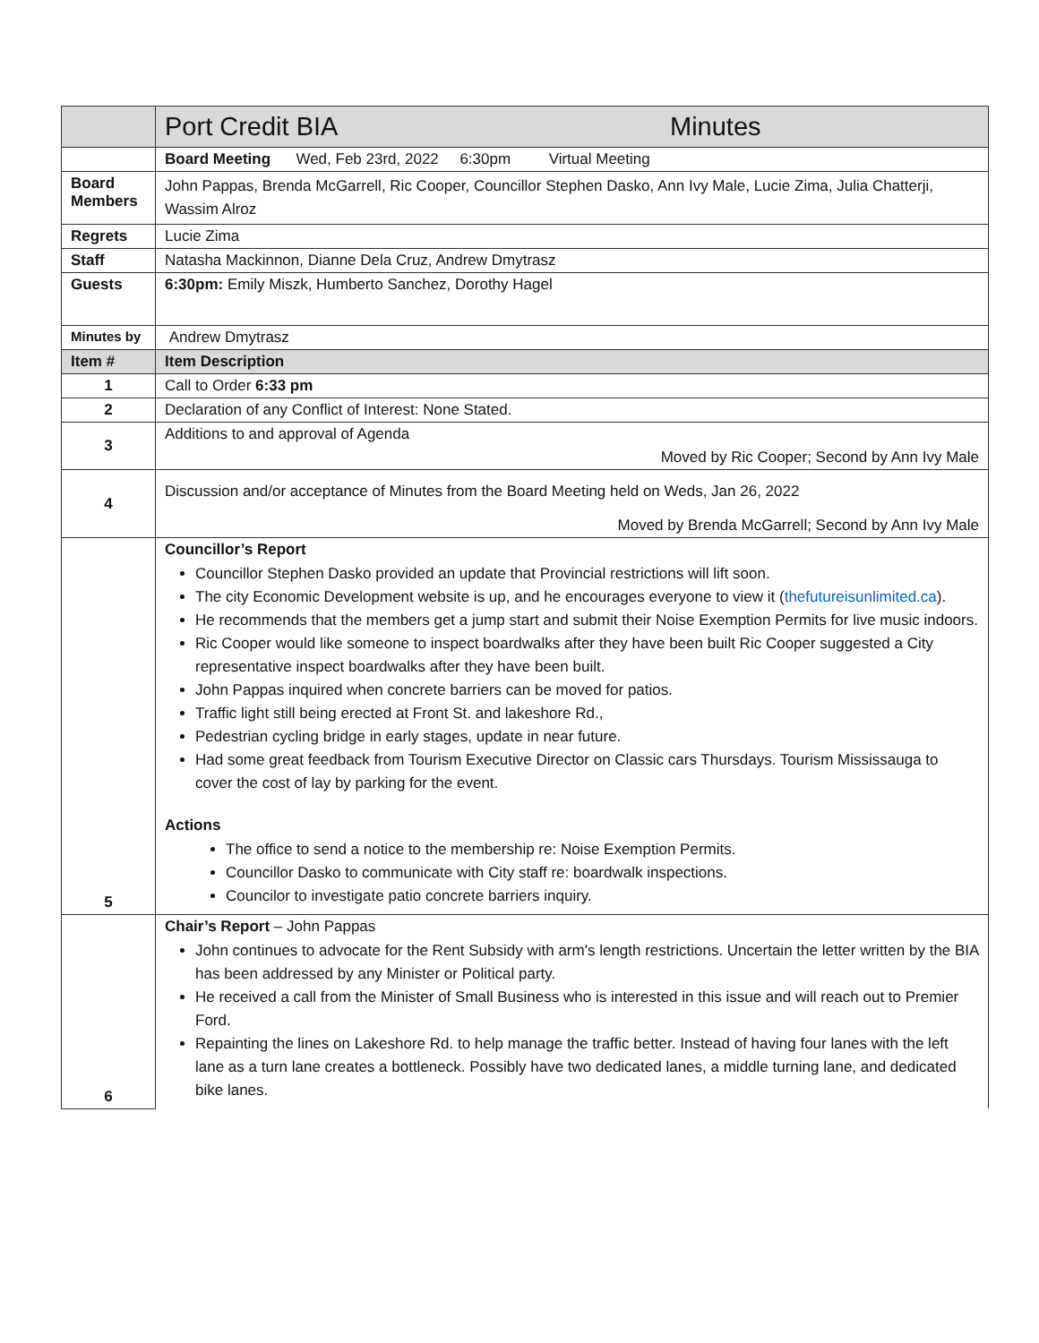| | Port Credit BIA Minutes |
| | Board Meeting Wed, Feb 23rd, 2022 6:30pm Virtual Meeting |
| Board Members | John Pappas, Brenda McGarrell, Ric Cooper, Councillor Stephen Dasko, Ann Ivy Male, Lucie Zima, Julia Chatterji, Wassim Alroz |
| Regrets | Lucie Zima |
| Staff | Natasha Mackinnon, Dianne Dela Cruz, Andrew Dmytrasz |
| Guests | 6:30pm: Emily Miszk, Humberto Sanchez, Dorothy Hagel |
| Minutes by | Andrew Dmytrasz |
| Item # | Item Description |
| 1 | Call to Order 6:33 pm |
| 2 | Declaration of any Conflict of Interest: None Stated. |
| 3 | Additions to and approval of Agenda Moved by Ric Cooper; Second by Ann Ivy Male |
| 4 | Discussion and/or acceptance of Minutes from the Board Meeting held on Weds, Jan 26, 2022 Moved by Brenda McGarrell; Second by Ann Ivy Male |
| 5 | Councillor’s Report Councillor Stephen Dasko provided an update that Provincial restrictions will lift soon. The city Economic Development website is up, and he encourages everyone to view it ( thefutureisunlimited.ca ). He recommends that the members get a jump start and submit their Noise Exemption Permits for live music indoors. Ric Cooper would like someone to inspect boardwalks after they have been built Ric Cooper suggested a City representative inspect boardwalks after they have been built. John Pappas inquired when concrete barriers can be moved for patios. Traffic light still being erected at Front St. and lakeshore Rd., Pedestrian cycling bridge in early stages, update in near future. Had some great feedback from Tourism Executive Director on Classic cars Thursdays. Tourism Mississauga to cover the cost of lay by parking for the event. Actions The office to send a notice to the membership re: Noise Exemption Permits. Councillor Dasko to communicate with City staff re: boardwalk inspections. Councilor to investigate patio concrete barriers inquiry. |
| 6 | Chair’s Report – John Pappas John continues to advocate for the Rent Subsidy with arm's length restrictions. Uncertain the letter written by the BIA has been addressed by any Minister or Political party. He received a call from the Minister of Small Business who is interested in this issue and will reach out to Premier Ford. Repainting the lines on Lakeshore Rd. to help manage the traffic better. Instead of having four lanes with the left lane as a turn lane creates a bottleneck. Possibly have two dedicated lanes, a middle turning lane, and dedicated bike lanes. |